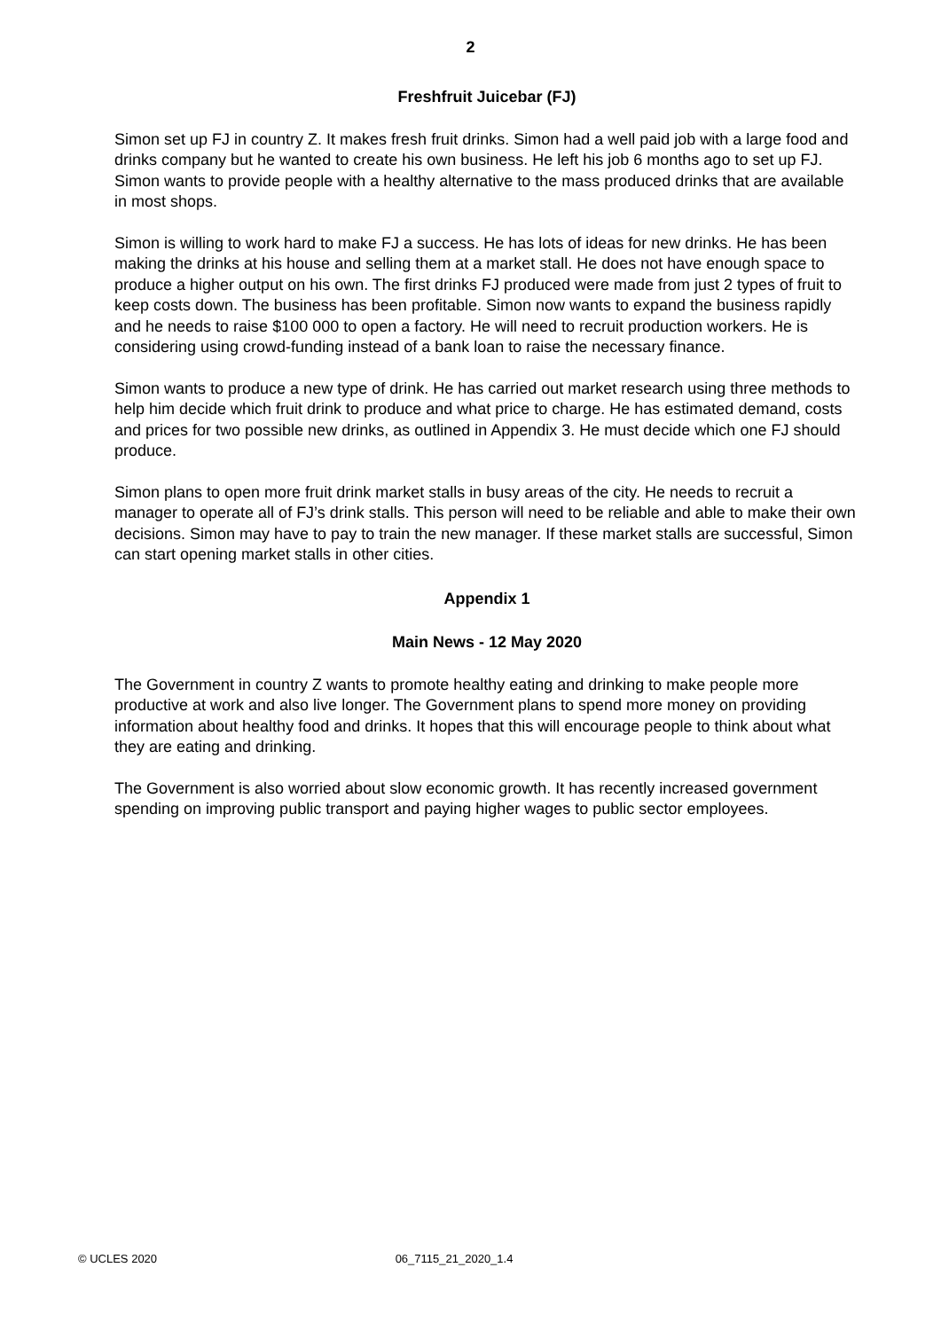2
Freshfruit Juicebar (FJ)
Simon set up FJ in country Z. It makes fresh fruit drinks. Simon had a well paid job with a large food and drinks company but he wanted to create his own business. He left his job 6 months ago to set up FJ. Simon wants to provide people with a healthy alternative to the mass produced drinks that are available in most shops.
Simon is willing to work hard to make FJ a success. He has lots of ideas for new drinks. He has been making the drinks at his house and selling them at a market stall. He does not have enough space to produce a higher output on his own. The first drinks FJ produced were made from just 2 types of fruit to keep costs down. The business has been profitable. Simon now wants to expand the business rapidly and he needs to raise $100 000 to open a factory. He will need to recruit production workers. He is considering using crowd-funding instead of a bank loan to raise the necessary finance.
Simon wants to produce a new type of drink. He has carried out market research using three methods to help him decide which fruit drink to produce and what price to charge. He has estimated demand, costs and prices for two possible new drinks, as outlined in Appendix 3. He must decide which one FJ should produce.
Simon plans to open more fruit drink market stalls in busy areas of the city. He needs to recruit a manager to operate all of FJ’s drink stalls. This person will need to be reliable and able to make their own decisions. Simon may have to pay to train the new manager. If these market stalls are successful, Simon can start opening market stalls in other cities.
Appendix 1
Main News - 12 May 2020
The Government in country Z wants to promote healthy eating and drinking to make people more productive at work and also live longer. The Government plans to spend more money on providing information about healthy food and drinks. It hopes that this will encourage people to think about what they are eating and drinking.
The Government is also worried about slow economic growth. It has recently increased government spending on improving public transport and paying higher wages to public sector employees.
© UCLES 2020 06_7115_21_2020_1.4